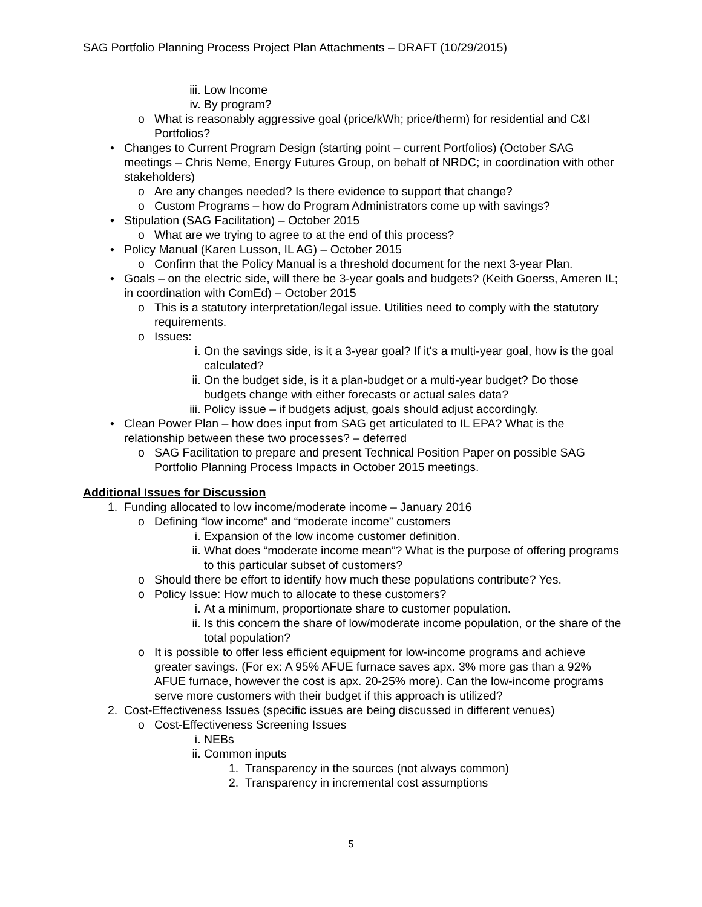SAG Portfolio Planning Process Project Plan Attachments – DRAFT (10/29/2015)
iii. Low Income
iv. By program?
o What is reasonably aggressive goal (price/kWh; price/therm) for residential and C&I Portfolios?
• Changes to Current Program Design (starting point – current Portfolios) (October SAG meetings – Chris Neme, Energy Futures Group, on behalf of NRDC; in coordination with other stakeholders)
o Are any changes needed? Is there evidence to support that change?
o Custom Programs – how do Program Administrators come up with savings?
• Stipulation (SAG Facilitation) – October 2015
o What are we trying to agree to at the end of this process?
• Policy Manual (Karen Lusson, IL AG) – October 2015
o Confirm that the Policy Manual is a threshold document for the next 3-year Plan.
• Goals – on the electric side, will there be 3-year goals and budgets? (Keith Goerss, Ameren IL; in coordination with ComEd) – October 2015
o This is a statutory interpretation/legal issue. Utilities need to comply with the statutory requirements.
o Issues:
i. On the savings side, is it a 3-year goal? If it's a multi-year goal, how is the goal calculated?
ii. On the budget side, is it a plan-budget or a multi-year budget? Do those budgets change with either forecasts or actual sales data?
iii. Policy issue – if budgets adjust, goals should adjust accordingly.
• Clean Power Plan – how does input from SAG get articulated to IL EPA? What is the relationship between these two processes? – deferred
o SAG Facilitation to prepare and present Technical Position Paper on possible SAG Portfolio Planning Process Impacts in October 2015 meetings.
Additional Issues for Discussion
1. Funding allocated to low income/moderate income – January 2016
o Defining “low income” and “moderate income” customers
i. Expansion of the low income customer definition.
ii. What does “moderate income mean”? What is the purpose of offering programs to this particular subset of customers?
o Should there be effort to identify how much these populations contribute? Yes.
o Policy Issue: How much to allocate to these customers?
i. At a minimum, proportionate share to customer population.
ii. Is this concern the share of low/moderate income population, or the share of the total population?
o It is possible to offer less efficient equipment for low-income programs and achieve greater savings. (For ex: A 95% AFUE furnace saves apx. 3% more gas than a 92% AFUE furnace, however the cost is apx. 20-25% more). Can the low-income programs serve more customers with their budget if this approach is utilized?
2. Cost-Effectiveness Issues (specific issues are being discussed in different venues)
o Cost-Effectiveness Screening Issues
i. NEBs
ii. Common inputs
1. Transparency in the sources (not always common)
2. Transparency in incremental cost assumptions
5